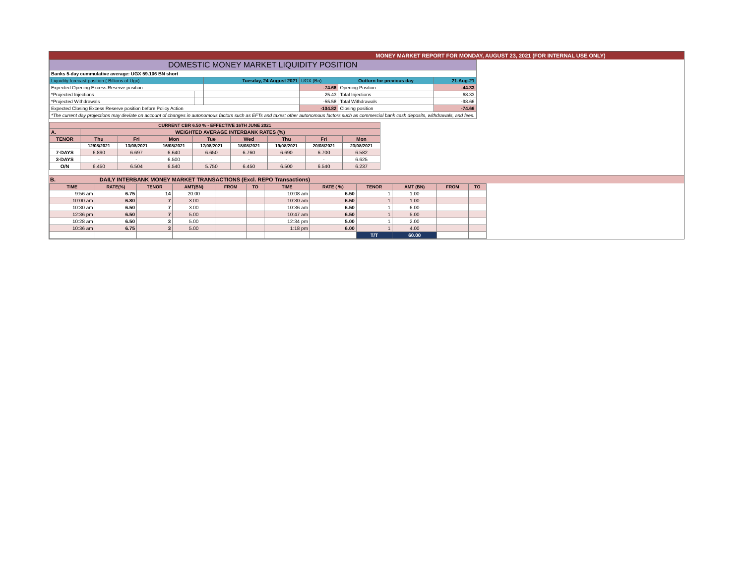MONEY MARKET REPORT FOR MONDAY, AUGUST 23, 2021 (FOR INTERNAL USE ONLY)
| DOMESTIC MONEY MARKET LIQUIDITY POSITION | | | | | | |
| Banks 5-day cummulative average: UGX 59.106 BN short | | | | | | |
| Liquidity forecast position ( Billions of Ugx) | | Tuesday, 24 August 2021 | | UGX (Bn) | Outturn for previous day | 21-Aug-21 |
| Expected Opening Excess Reserve position | | | -74.66 | | Opening Position | -44.33 |
| *Projected Injections | | | 25.43 | | Total Injections | 68.33 |
| *Projected Withdrawals | | | -55.58 | | Total Withdrawals | -98.66 |
| Expected Closing Excess Reserve position before Policy Action | | | -104.82 | | Closing position | -74.66 |
| *The current day projections may deviate on account of changes in autonomous factors such as EFTs and taxes; other autonomous factors such as commercial bank cash deposits, withdrawals, and fees. | | | | | | |
| CURRENT CBR 6.50 % - EFFECTIVE 16TH JUNE 2021 | | | | | | | | |
| --- | --- | --- | --- | --- | --- | --- | --- | --- |
| A. | WEIGHTED AVERAGE INTERBANK RATES (%) | | | | | | | |
| TENOR | Thu | Fri | Mon | Tue | Wed | Thu | Fri | Mon |
| | 12/08/2021 | 13/08/2021 | 16/08/2021 | 17/08/2021 | 18/08/2021 | 19/08/2021 | 20/08/2021 | 23/08/2021 |
| 7-DAYS | 6.890 | 6.697 | 6.640 | 6.650 | 6.760 | 6.690 | 6.700 | 6.582 |
| 3-DAYS | - | - | 6.500 | - | - | - | - | 6.625 |
| O/N | 6.450 | 6.504 | 6.540 | 5.750 | 6.450 | 6.500 | 6.540 | 6.237 |
B. DAILY INTERBANK MONEY MARKET TRANSACTIONS (Excl. REPO Transactions)
| TIME | RATE(%) | TENOR | AMT(BN) | FROM | TO | TIME | RATE ( %) | TENOR | AMT (BN) | FROM | TO |
| --- | --- | --- | --- | --- | --- | --- | --- | --- | --- | --- | --- |
| 9:56 am | 6.75 | 14 | 20.00 | | | 10:08 am | 6.50 | 1 | 1.00 | | |
| 10:00 am | 6.80 | 7 | 3.00 | | | 10:30 am | 6.50 | 1 | 1.00 | | |
| 10:30 am | 6.50 | 7 | 3.00 | | | 10:36 am | 6.50 | 1 | 6.00 | | |
| 12:36 pm | 6.50 | 7 | 5.00 | | | 10:47 am | 6.50 | 1 | 5.00 | | |
| 10:28 am | 6.50 | 3 | 5.00 | | | 12:34 pm | 5.00 | 1 | 2.00 | | |
| 10:36 am | 6.75 | 3 | 5.00 | | | 1:18 pm | 6.00 | 1 | 4.00 | | |
| | | | | | | | | T/T | 60.00 | | |